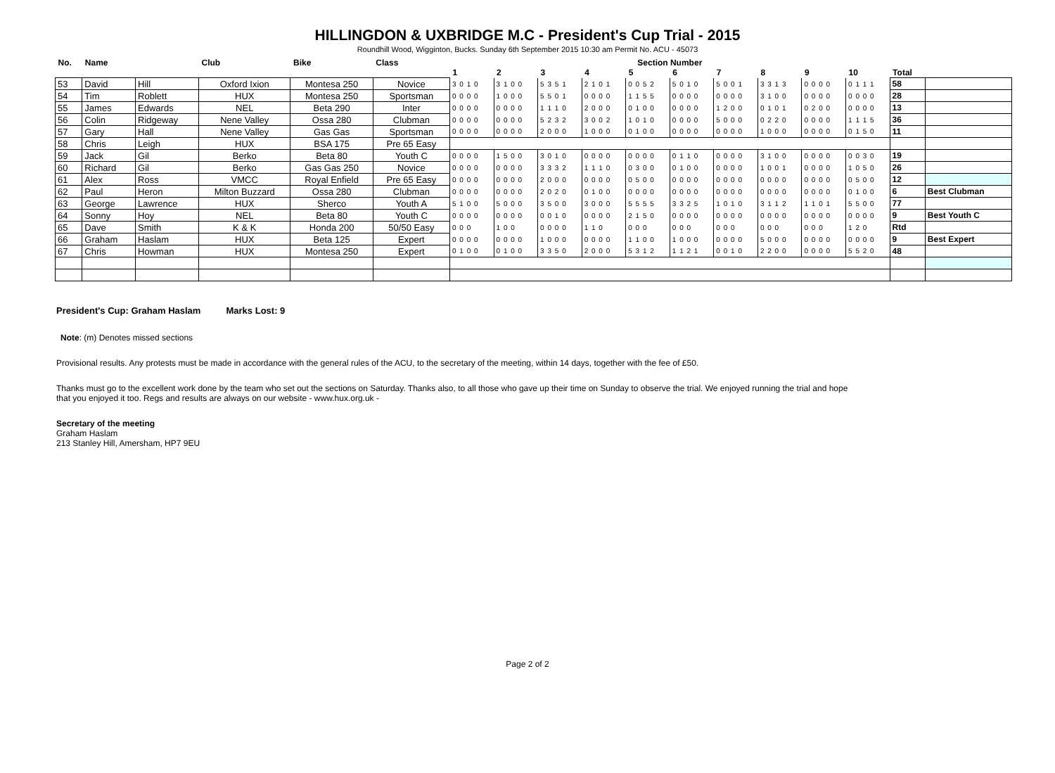HILLINGDON & UXBRIDGE M.C - President's Cup Trial - 2015
Roundhill Wood, Wigginton, Bucks. Sunday 6th September 2015 10:30 am Permit No. ACU - 45073
| No. | Name | | Club | Bike | Class | Section Number | | | | | | | | | | | |
| --- | --- | --- | --- | --- | --- | --- | --- | --- | --- | --- | --- | --- | --- | --- | --- | --- | --- |
| | | | | | | 1 | 2 | 3 | 4 | 5 | 6 | 7 | 8 | 9 | 10 | Total | |
| 53 | David | Hill | Oxford Ixion | Montesa 250 | Novice | 3 0 1 0 | 3 1 0 0 | 5 3 5 1 | 2 1 0 1 | 0 0 5 2 | 5 0 1 0 | 5 0 0 1 | 3 3 1 3 | 0 0 0 0 | 0 1 1 1 | 58 | |
| 54 | Tim | Roblett | HUX | Montesa 250 | Sportsman | 0 0 0 0 | 1 0 0 0 | 5 5 0 1 | 0 0 0 0 | 1 1 5 5 | 0 0 0 0 | 0 0 0 0 | 3 1 0 0 | 0 0 0 0 | 0 0 0 0 | 28 | |
| 55 | James | Edwards | NEL | Beta 290 | Inter | 0 0 0 0 | 0 0 0 0 | 1 1 1 0 | 2 0 0 0 | 0 1 0 0 | 0 0 0 0 | 1 2 0 0 | 0 1 0 1 | 0 2 0 0 | 0 0 0 0 | 13 | |
| 56 | Colin | Ridgeway | Nene Valley | Ossa 280 | Clubman | 0 0 0 0 | 0 0 0 0 | 5 2 3 2 | 3 0 0 2 | 1 0 1 0 | 0 0 0 0 | 5 0 0 0 | 0 2 2 0 | 0 0 0 0 | 1 1 1 5 | 36 | |
| 57 | Gary | Hall | Nene Valley | Gas Gas | Sportsman | 0 0 0 0 | 0 0 0 0 | 2 0 0 0 | 1 0 0 0 | 0 1 0 0 | 0 0 0 0 | 0 0 0 0 | 1 0 0 0 | 0 0 0 0 | 0 1 5 0 | 11 | |
| 58 | Chris | Leigh | HUX | BSA 175 | Pre 65 Easy | | | | | | | | | | | | |
| 59 | Jack | Gil | Berko | Beta 80 | Youth C | 0 0 0 0 | 1 5 0 0 | 3 0 1 0 | 0 0 0 0 | 0 0 0 0 | 0 1 1 0 | 0 0 0 0 | 3 1 0 0 | 0 0 0 0 | 0 0 3 0 | 19 | |
| 60 | Richard | Gil | Berko | Gas Gas 250 | Novice | 0 0 0 0 | 0 0 0 0 | 3 3 3 2 | 1 1 1 0 | 0 3 0 0 | 0 1 0 0 | 0 0 0 0 | 1 0 0 1 | 0 0 0 0 | 1 0 5 0 | 26 | |
| 61 | Alex | Ross | VMCC | Royal Enfield | Pre 65 Easy | 0 0 0 0 | 0 0 0 0 | 2 0 0 0 | 0 0 0 0 | 0 5 0 0 | 0 0 0 0 | 0 0 0 0 | 0 0 0 0 | 0 0 0 0 | 0 5 0 0 | 12 | |
| 62 | Paul | Heron | Milton Buzzard | Ossa 280 | Clubman | 0 0 0 0 | 0 0 0 0 | 2 0 2 0 | 0 1 0 0 | 0 0 0 0 | 0 0 0 0 | 0 0 0 0 | 0 0 0 0 | 0 0 0 0 | 0 1 0 0 | 6 | Best Clubman |
| 63 | George | Lawrence | HUX | Sherco | Youth A | 5 1 0 0 | 5 0 0 0 | 3 5 0 0 | 3 0 0 0 | 5 5 5 5 | 3 3 2 5 | 1 0 1 0 | 3 1 1 2 | 1 1 0 1 | 5 5 0 0 | 77 | |
| 64 | Sonny | Hoy | NEL | Beta 80 | Youth C | 0 0 0 0 | 0 0 0 0 | 0 0 1 0 | 0 0 0 0 | 2 1 5 0 | 0 0 0 0 | 0 0 0 0 | 0 0 0 0 | 0 0 0 0 | 0 0 0 0 | 9 | Best Youth C |
| 65 | Dave | Smith | K & K | Honda 200 | 50/50 Easy | 0 0 0 | 1 0 0 | 0 0 0 0 | 1 1 0 | 0 0 0 | 0 0 0 | 0 0 0 | 0 0 0 | 0 0 0 | 1 2 0 | Rtd | |
| 66 | Graham | Haslam | HUX | Beta 125 | Expert | 0 0 0 0 | 0 0 0 0 | 1 0 0 0 | 0 0 0 0 | 1 1 0 0 | 1 0 0 0 | 0 0 0 0 | 5 0 0 0 | 0 0 0 0 | 0 0 0 0 | 9 | Best Expert |
| 67 | Chris | Howman | HUX | Montesa 250 | Expert | 0 1 0 0 | 0 1 0 0 | 3 3 5 0 | 2 0 0 0 | 5 3 1 2 | 1 1 2 1 | 0 0 1 0 | 2 2 0 0 | 0 0 0 0 | 5 5 2 0 | 48 | |
President's Cup: Graham Haslam Marks Lost: 9
Note: (m) Denotes missed sections
Provisional results. Any protests must be made in accordance with the general rules of the ACU, to the secretary of the meeting, within 14 days, together with the fee of £50.
Thanks must go to the excellent work done by the team who set out the sections on Saturday. Thanks also, to all those who gave up their time on Sunday to observe the trial. We enjoyed running the trial and hope
that you enjoyed it too. Regs and results are always on our website - www.hux.org.uk -
Secretary of the meeting
Graham Haslam
213 Stanley Hill, Amersham, HP7 9EU
Page 2 of 2